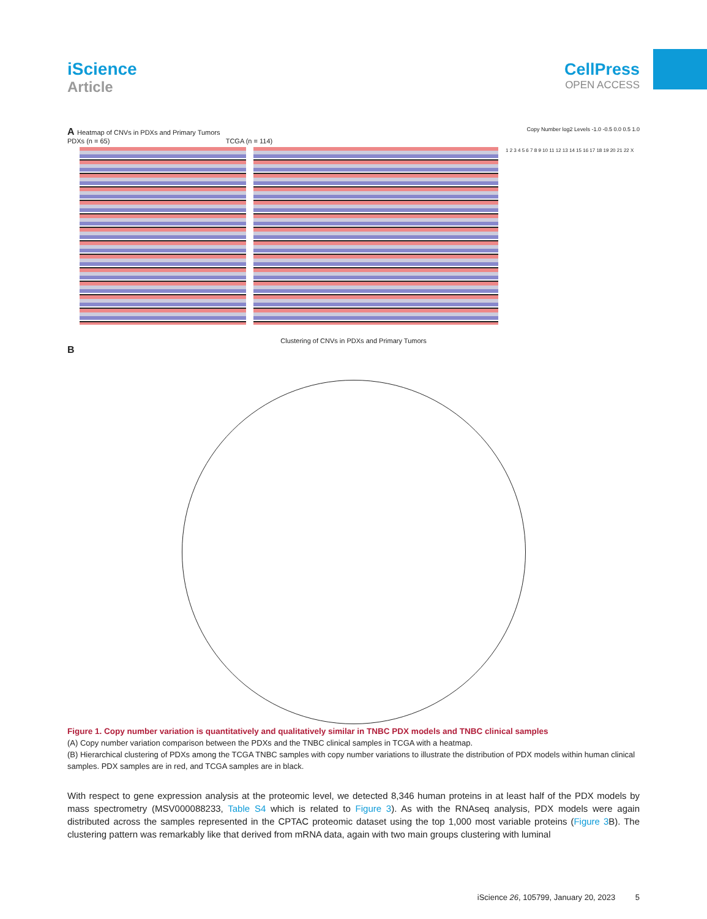iScience
Article
CellPress
OPEN ACCESS
A Heatmap of CNVs in PDXs and Primary Tumors Copy Number log2 Levels -1.0 -0.5 0.0 0.5 1.0
PDXs (n = 65) TCGA (n = 114)
1 2 3 4 5 6 7 8 9 10 11 12 13 14 15 16 17 18 19 20 21 22 X
Clustering of CNVs in PDXs and Primary Tumors
B
Figure 1. Copy number variation is quantitatively and qualitatively similar in TNBC PDX models and TNBC clinical samples
(A) Copy number variation comparison between the PDXs and the TNBC clinical samples in TCGA with a heatmap.
(B) Hierarchical clustering of PDXs among the TCGA TNBC samples with copy number variations to illustrate the distribution of PDX models within human clinical samples. PDX samples are in red, and TCGA samples are in black.
With respect to gene expression analysis at the proteomic level, we detected 8,346 human proteins in at least half of the PDX models by mass spectrometry (MSV000088233, Table S4 which is related to Figure 3). As with the RNAseq analysis, PDX models were again distributed across the samples represented in the CPTAC proteomic dataset using the top 1,000 most variable proteins (Figure 3 B). The clustering pattern was remarkably like that derived from mRNA data, again with two main groups clustering with luminal
iScience 26, 105799, January 20, 2023 5